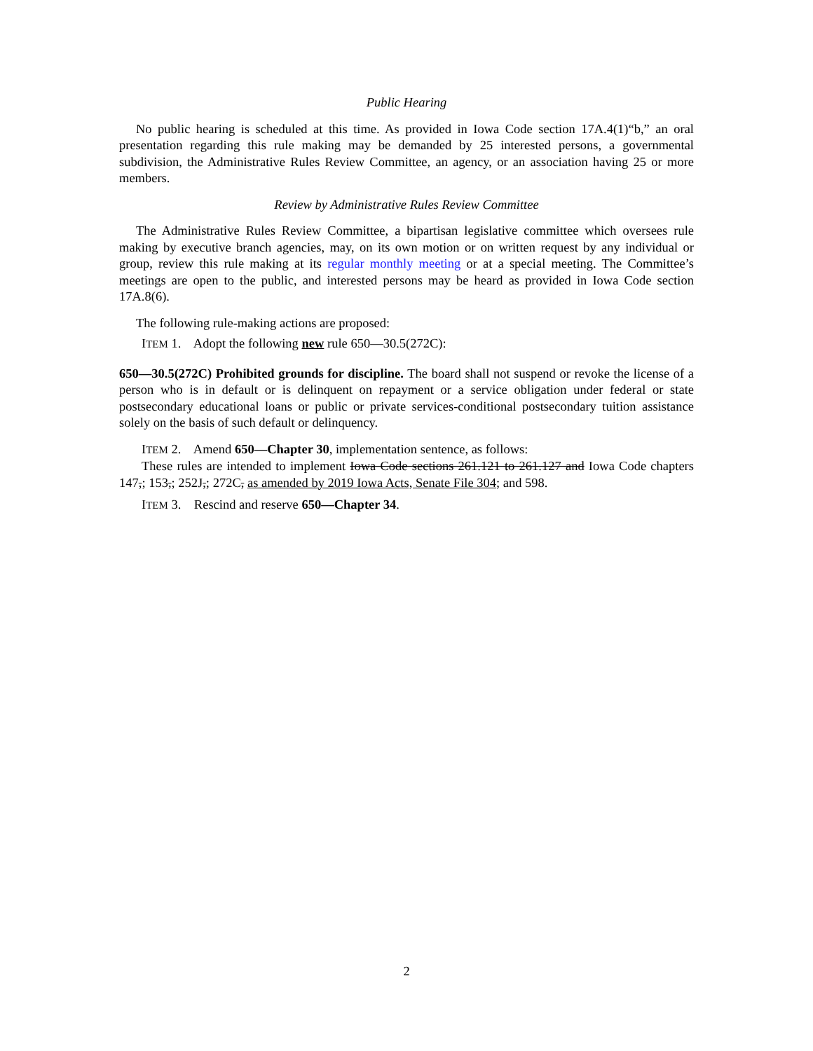Public Hearing
No public hearing is scheduled at this time. As provided in Iowa Code section 17A.4(1)“b,” an oral presentation regarding this rule making may be demanded by 25 interested persons, a governmental subdivision, the Administrative Rules Review Committee, an agency, or an association having 25 or more members.
Review by Administrative Rules Review Committee
The Administrative Rules Review Committee, a bipartisan legislative committee which oversees rule making by executive branch agencies, may, on its own motion or on written request by any individual or group, review this rule making at its regular monthly meeting or at a special meeting. The Committee’s meetings are open to the public, and interested persons may be heard as provided in Iowa Code section 17A.8(6).
The following rule-making actions are proposed:
ITEM 1. Adopt the following new rule 650—30.5(272C):
650—30.5(272C) Prohibited grounds for discipline. The board shall not suspend or revoke the license of a person who is in default or is delinquent on repayment or a service obligation under federal or state postsecondary educational loans or public or private services-conditional postsecondary tuition assistance solely on the basis of such default or delinquency.
ITEM 2. Amend 650—Chapter 30, implementation sentence, as follows:
These rules are intended to implement Iowa Code sections 261.121 to 261.127 and Iowa Code chapters 147,; 153,; 252J,; 272C, as amended by 2019 Iowa Acts, Senate File 304; and 598.
ITEM 3. Rescind and reserve 650—Chapter 34.
2